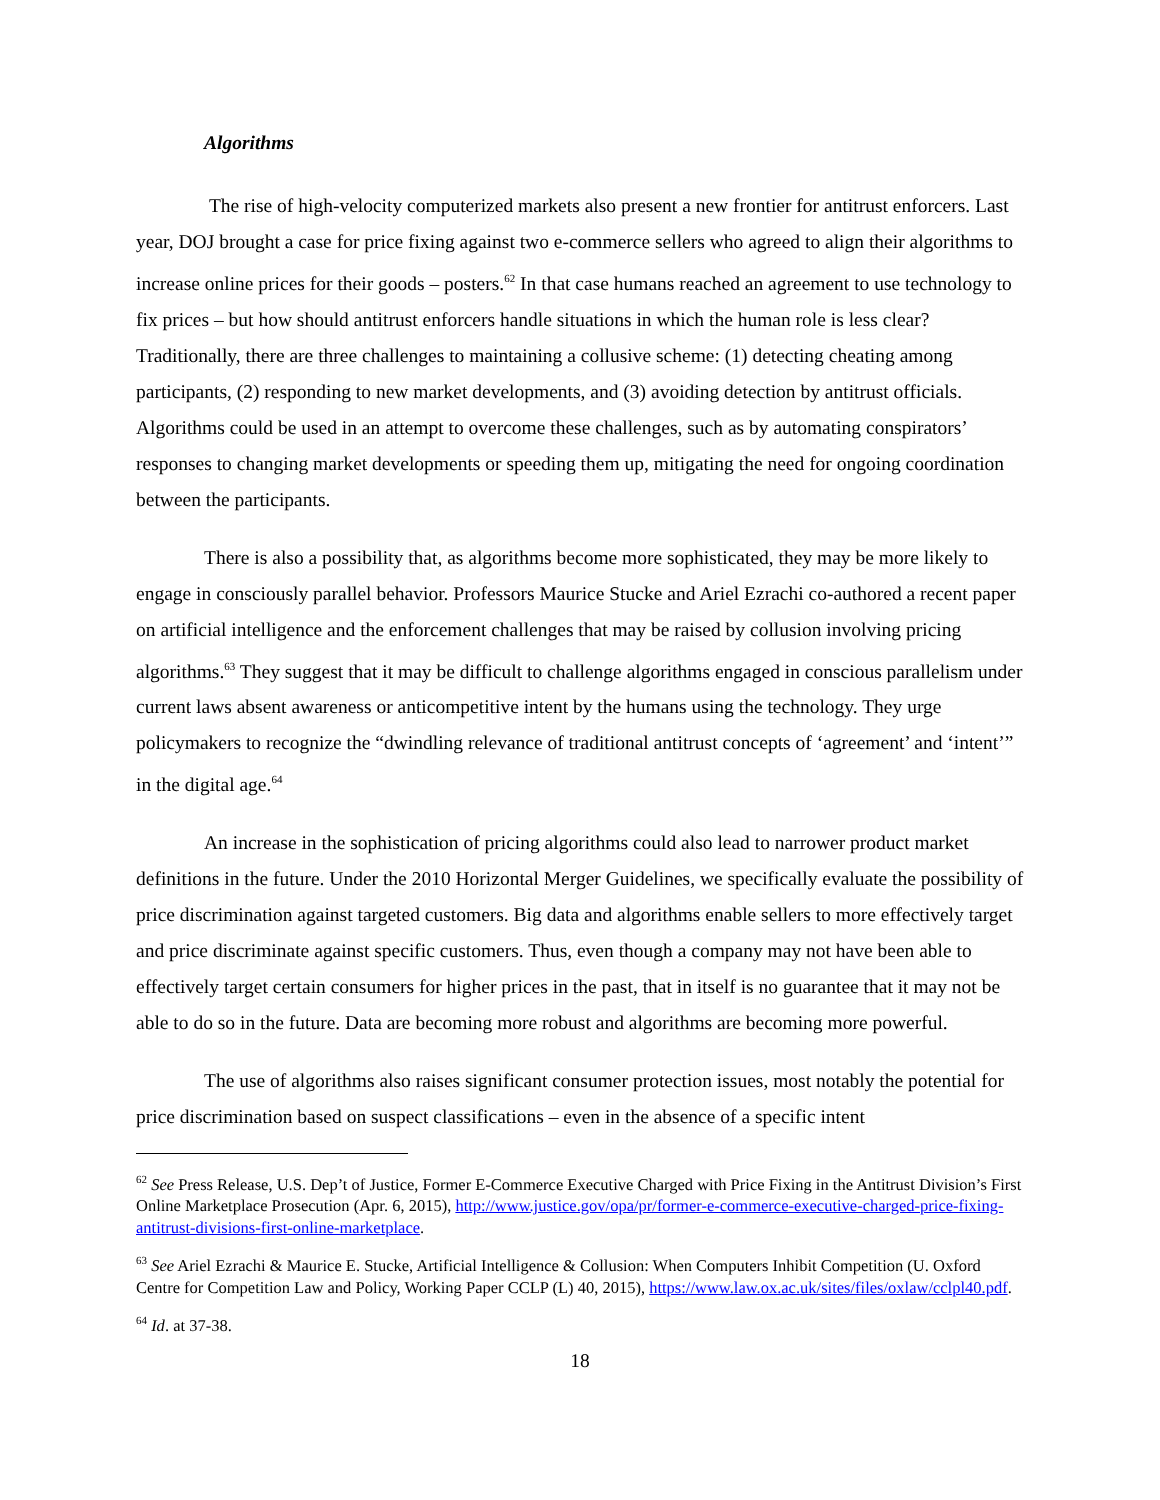Algorithms
The rise of high-velocity computerized markets also present a new frontier for antitrust enforcers. Last year, DOJ brought a case for price fixing against two e-commerce sellers who agreed to align their algorithms to increase online prices for their goods – posters.<sup>62</sup> In that case humans reached an agreement to use technology to fix prices – but how should antitrust enforcers handle situations in which the human role is less clear? Traditionally, there are three challenges to maintaining a collusive scheme: (1) detecting cheating among participants, (2) responding to new market developments, and (3) avoiding detection by antitrust officials. Algorithms could be used in an attempt to overcome these challenges, such as by automating conspirators’ responses to changing market developments or speeding them up, mitigating the need for ongoing coordination between the participants.
There is also a possibility that, as algorithms become more sophisticated, they may be more likely to engage in consciously parallel behavior. Professors Maurice Stucke and Ariel Ezrachi co-authored a recent paper on artificial intelligence and the enforcement challenges that may be raised by collusion involving pricing algorithms.<sup>63</sup> They suggest that it may be difficult to challenge algorithms engaged in conscious parallelism under current laws absent awareness or anticompetitive intent by the humans using the technology. They urge policymakers to recognize the “dwindling relevance of traditional antitrust concepts of ‘agreement’ and ‘intent’” in the digital age.<sup>64</sup>
An increase in the sophistication of pricing algorithms could also lead to narrower product market definitions in the future. Under the 2010 Horizontal Merger Guidelines, we specifically evaluate the possibility of price discrimination against targeted customers. Big data and algorithms enable sellers to more effectively target and price discriminate against specific customers. Thus, even though a company may not have been able to effectively target certain consumers for higher prices in the past, that in itself is no guarantee that it may not be able to do so in the future. Data are becoming more robust and algorithms are becoming more powerful.
The use of algorithms also raises significant consumer protection issues, most notably the potential for price discrimination based on suspect classifications – even in the absence of a specific intent
<sup>62</sup> See Press Release, U.S. Dep’t of Justice, Former E-Commerce Executive Charged with Price Fixing in the Antitrust Division’s First Online Marketplace Prosecution (Apr. 6, 2015), http://www.justice.gov/opa/pr/former-e-commerce-executive-charged-price-fixing-antitrust-divisions-first-online-marketplace.
<sup>63</sup> See Ariel Ezrachi & Maurice E. Stucke, Artificial Intelligence & Collusion: When Computers Inhibit Competition (U. Oxford Centre for Competition Law and Policy, Working Paper CCLP (L) 40, 2015), https://www.law.ox.ac.uk/sites/files/oxlaw/cclpl40.pdf.
<sup>64</sup> Id. at 37-38.
18